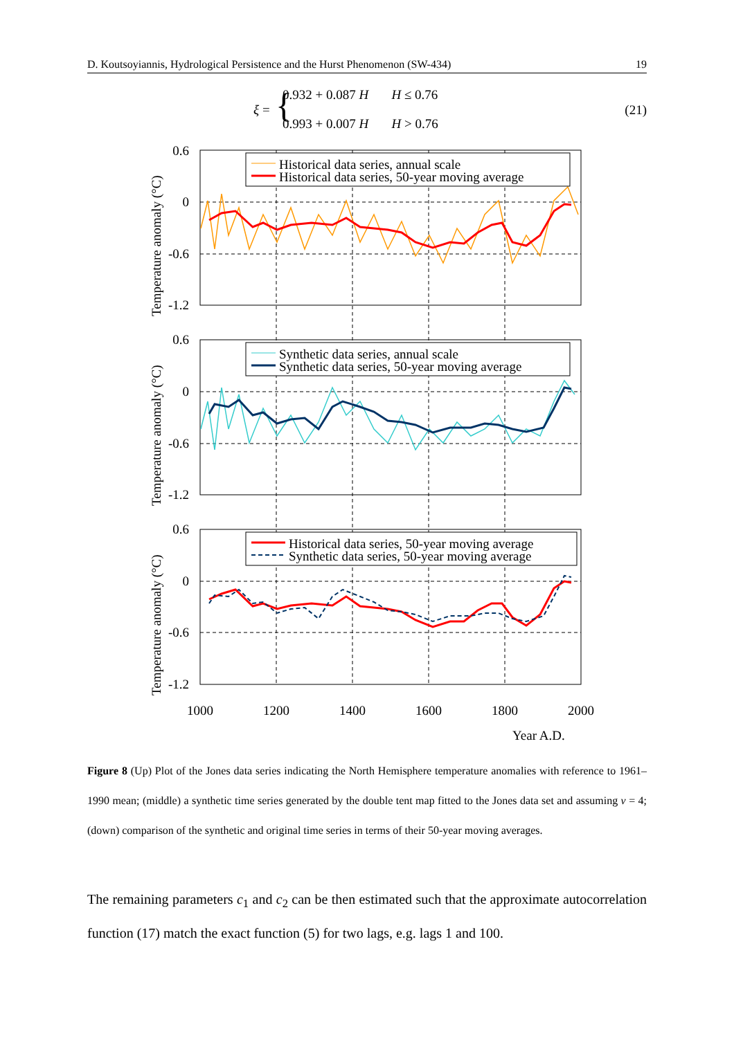D. Koutsoyiannis, Hydrological Persistence and the Hurst Phenomenon (SW-434) 19
ξ = { 0.932 + 0.087 H H ≤ 0.76
0.993 + 0.007 H H > 0.76
(21)
Historical data series, annual scale
Historical data series, 50-year moving average
Synthetic data series, annual scale
Synthetic data series, 50-year moving average
Historical data series, 50-year moving average
Synthetic data series, 50-year moving average
0.6
0
-0.6
-1.2
0.6
0
-0.6
-1.2
0.6
0
-0.6
-1.2
1000
1200
1400
1600
1800
2000
Year A.D.
Temperature anomaly (°C)
Temperature anomaly (°C)
Temperature anomaly (°C)
Figure 8 (Up) Plot of the Jones data series indicating the North Hemisphere temperature anomalies with reference to 1961–1990 mean; (middle) a synthetic time series generated by the double tent map fitted to the Jones data set and assuming v = 4; (down) comparison of the synthetic and original time series in terms of their 50-year moving averages.
The remaining parameters c<sub>1</sub> and c<sub>2</sub> can be then estimated such that the approximate autocorrelation function (17) match the exact function (5) for two lags, e.g. lags 1 and 100.